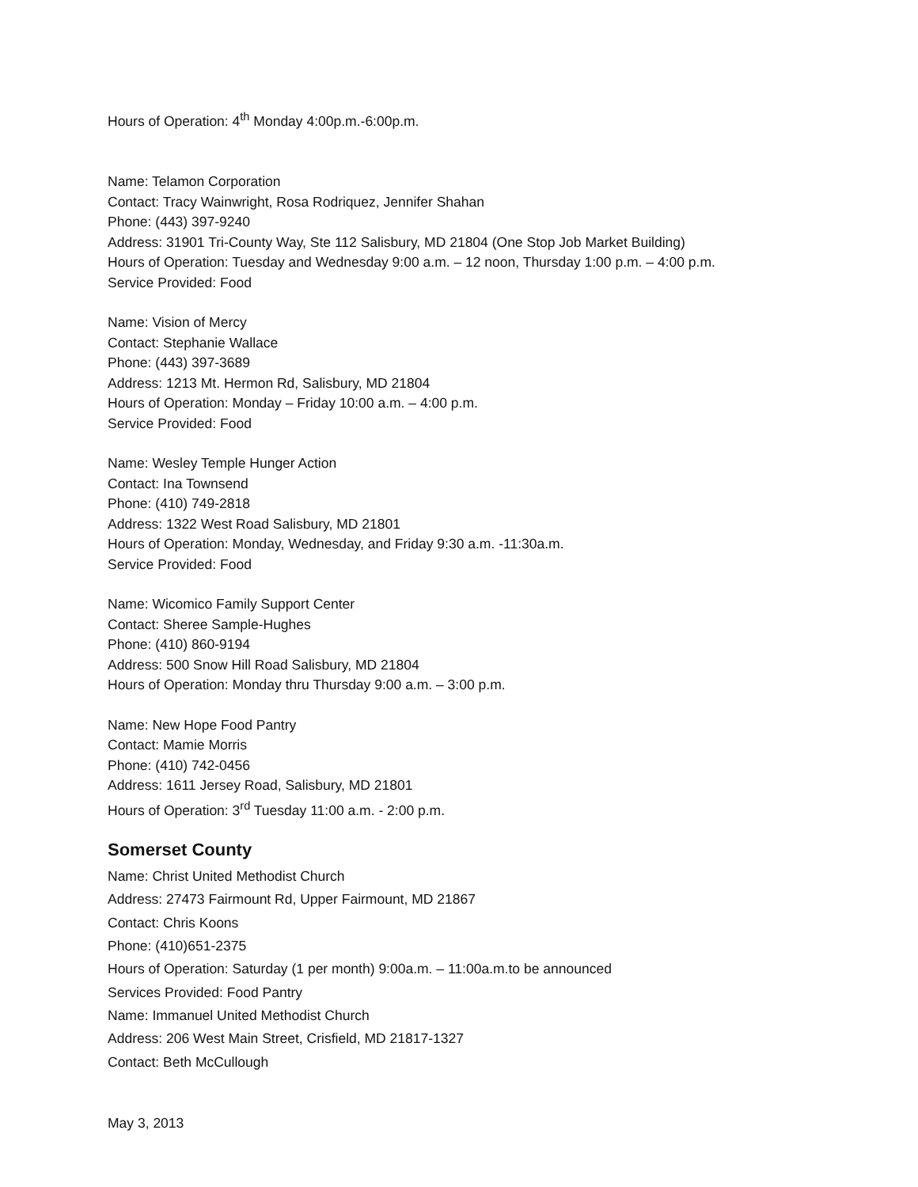Hours of Operation: 4<sup>th</sup> Monday 4:00p.m.-6:00p.m.
Name: Telamon Corporation
Contact: Tracy Wainwright, Rosa Rodriquez, Jennifer Shahan
Phone: (443) 397-9240
Address: 31901 Tri-County Way, Ste 112 Salisbury, MD 21804 (One Stop Job Market Building)
Hours of Operation: Tuesday and Wednesday 9:00 a.m. – 12 noon, Thursday 1:00 p.m. – 4:00 p.m.
Service Provided: Food
Name: Vision of Mercy
Contact: Stephanie Wallace
Phone: (443) 397-3689
Address: 1213 Mt. Hermon Rd, Salisbury, MD 21804
Hours of Operation: Monday – Friday 10:00 a.m. – 4:00 p.m.
Service Provided: Food
Name: Wesley Temple Hunger Action
Contact: Ina Townsend
Phone: (410) 749-2818
Address: 1322 West Road Salisbury, MD 21801
Hours of Operation: Monday, Wednesday, and Friday 9:30 a.m. -11:30a.m.
Service Provided: Food
Name: Wicomico Family Support Center
Contact: Sheree Sample-Hughes
Phone: (410) 860-9194
Address: 500 Snow Hill Road Salisbury, MD 21804
Hours of Operation: Monday thru Thursday 9:00 a.m. – 3:00 p.m.
Name: New Hope Food Pantry
Contact: Mamie Morris
Phone: (410) 742-0456
Address: 1611 Jersey Road, Salisbury, MD 21801
Hours of Operation: 3<sup>rd</sup> Tuesday 11:00 a.m. - 2:00 p.m.
Somerset County
Name: Christ United Methodist Church
Address: 27473 Fairmount Rd, Upper Fairmount, MD 21867
Contact: Chris Koons
Phone: (410)651-2375
Hours of Operation: Saturday (1 per month) 9:00a.m. – 11:00a.m.to be announced
Services Provided: Food Pantry
Name: Immanuel United Methodist Church
Address: 206 West Main Street, Crisfield, MD 21817-1327
Contact: Beth McCullough
May 3, 2013